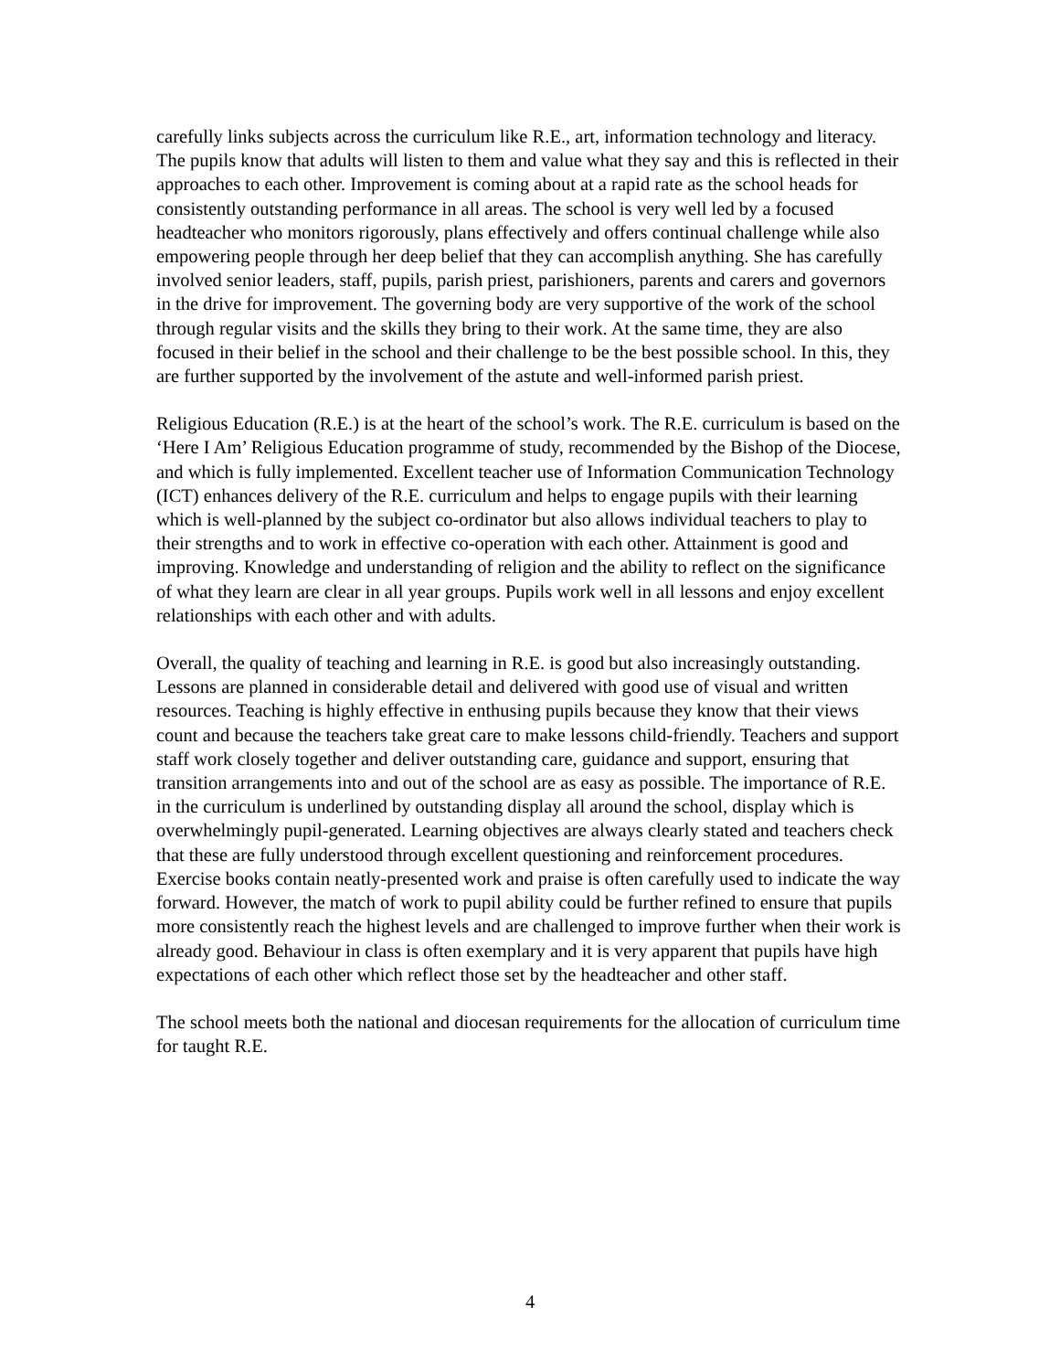carefully links subjects across the curriculum like R.E., art, information technology and literacy. The pupils know that adults will listen to them and value what they say and this is reflected in their approaches to each other. Improvement is coming about at a rapid rate as the school heads for consistently outstanding performance in all areas. The school is very well led by a focused headteacher who monitors rigorously, plans effectively and offers continual challenge while also empowering people through her deep belief that they can accomplish anything. She has carefully involved senior leaders, staff, pupils, parish priest, parishioners, parents and carers and governors in the drive for improvement. The governing body are very supportive of the work of the school through regular visits and the skills they bring to their work. At the same time, they are also focused in their belief in the school and their challenge to be the best possible school. In this, they are further supported by the involvement of the astute and well-informed parish priest.
Religious Education (R.E.) is at the heart of the school’s work. The R.E. curriculum is based on the ‘Here I Am’ Religious Education programme of study, recommended by the Bishop of the Diocese, and which is fully implemented. Excellent teacher use of Information Communication Technology (ICT) enhances delivery of the R.E. curriculum and helps to engage pupils with their learning which is well-planned by the subject co-ordinator but also allows individual teachers to play to their strengths and to work in effective co-operation with each other. Attainment is good and improving. Knowledge and understanding of religion and the ability to reflect on the significance of what they learn are clear in all year groups. Pupils work well in all lessons and enjoy excellent relationships with each other and with adults.
Overall, the quality of teaching and learning in R.E. is good but also increasingly outstanding. Lessons are planned in considerable detail and delivered with good use of visual and written resources. Teaching is highly effective in enthusing pupils because they know that their views count and because the teachers take great care to make lessons child-friendly. Teachers and support staff work closely together and deliver outstanding care, guidance and support, ensuring that transition arrangements into and out of the school are as easy as possible. The importance of R.E. in the curriculum is underlined by outstanding display all around the school, display which is overwhelmingly pupil-generated. Learning objectives are always clearly stated and teachers check that these are fully understood through excellent questioning and reinforcement procedures. Exercise books contain neatly-presented work and praise is often carefully used to indicate the way forward. However, the match of work to pupil ability could be further refined to ensure that pupils more consistently reach the highest levels and are challenged to improve further when their work is already good. Behaviour in class is often exemplary and it is very apparent that pupils have high expectations of each other which reflect those set by the headteacher and other staff.
The school meets both the national and diocesan requirements for the allocation of curriculum time for taught R.E.
4